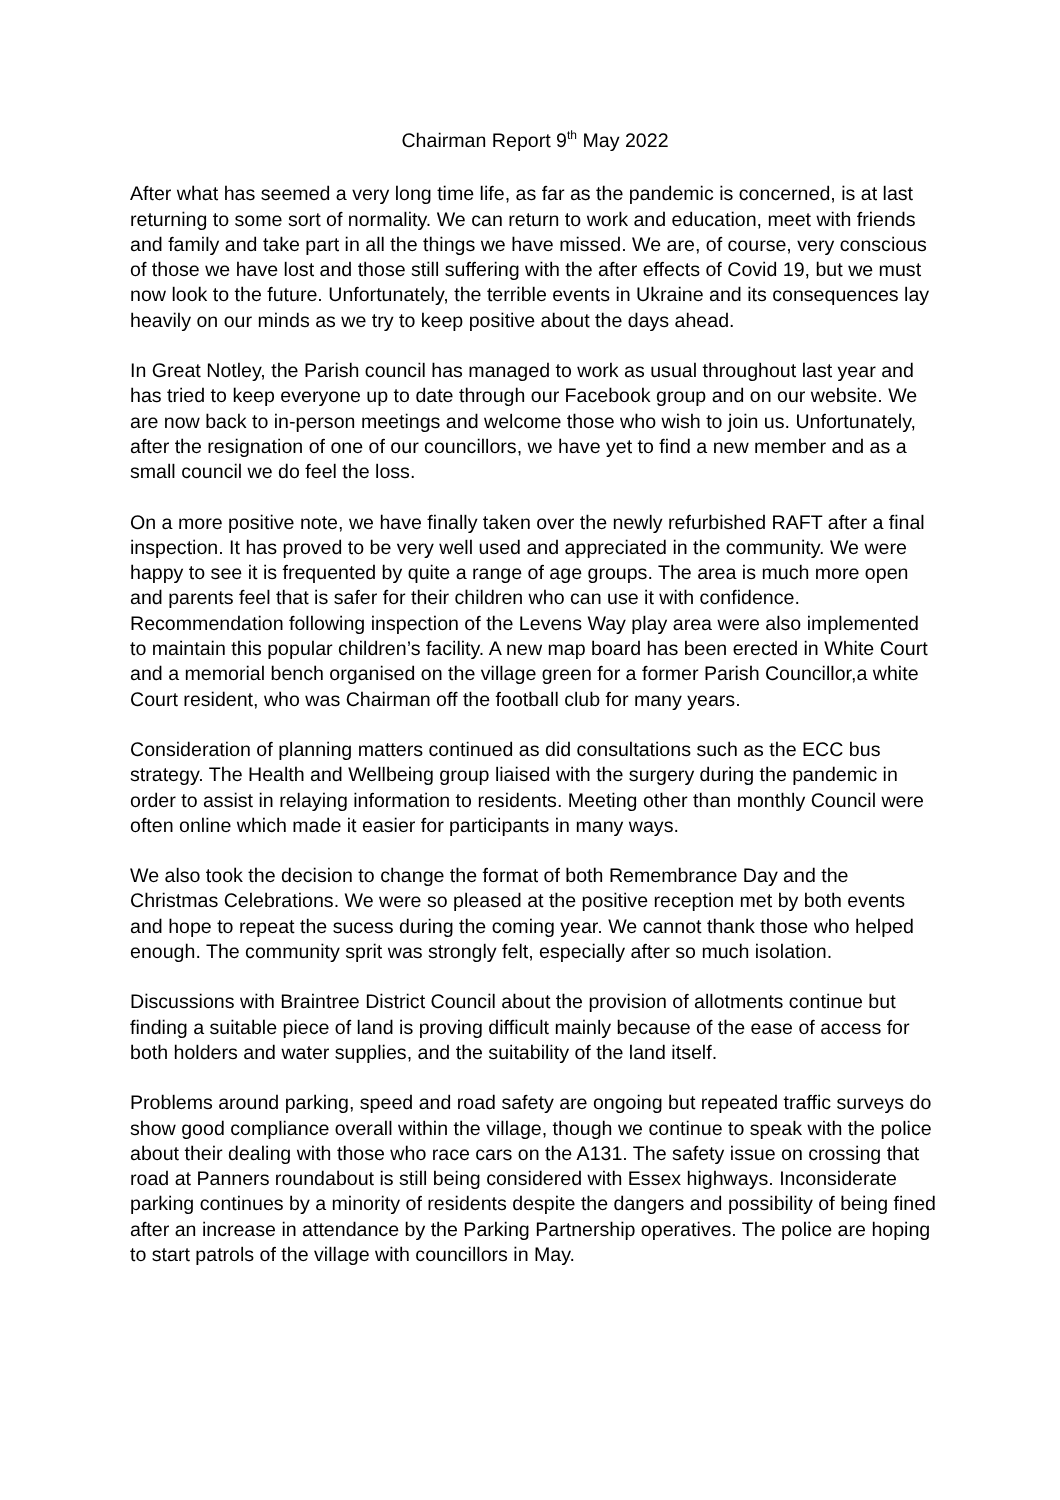Chairman Report 9<sup>th</sup> May 2022
After what has seemed a very long time life, as far as the pandemic is concerned, is at last returning to some sort of normality. We can return to work and education, meet with friends and family and take part in all the things we have missed. We are, of course, very conscious of those we have lost and those still suffering with the after effects of Covid 19, but we must now look to the future. Unfortunately, the terrible events in Ukraine and its consequences lay heavily on our minds as we try to keep positive about the days ahead.
In Great Notley, the Parish council has managed to work as usual throughout last year and has tried to keep everyone up to date through our Facebook group and on our website. We are now back to in-person meetings and welcome those who wish to join us. Unfortunately, after the resignation of one of our councillors, we have yet to find a new member and as a small council we do feel the loss.
On a more positive note, we have finally taken over the newly refurbished RAFT after a final inspection. It has proved to be very well used and appreciated in the community. We were happy to see it is frequented by quite a range of age groups. The area is much more open and parents feel that is safer for their children who can use it with confidence. Recommendation following inspection of the Levens Way play area were also implemented to maintain this popular children’s facility. A new map board has been erected in White Court and a memorial bench organised on the village green for a former Parish Councillor,a white Court resident, who was Chairman off the football club for many years.
Consideration of planning matters continued as did consultations such as the ECC bus strategy. The Health and Wellbeing group liaised with the surgery during the pandemic in order to assist in relaying information to residents. Meeting other than monthly Council were often online which made it easier for participants in many ways.
We also took the decision to change the format of both Remembrance Day and the Christmas Celebrations. We were so pleased at the positive reception met by both events and hope to repeat the sucess during the coming year. We cannot thank those who helped enough. The community sprit was strongly felt, especially after so much isolation.
Discussions with Braintree District Council about the provision of allotments continue but finding a suitable piece of land is proving difficult mainly because of the ease of access for both holders and water supplies, and the suitability of the land itself.
Problems around parking, speed and road safety are ongoing but repeated traffic surveys do show good compliance overall within the village, though we continue to speak with the police about their dealing with those who race cars on the A131. The safety issue on crossing that road at Panners roundabout is still being considered with Essex highways. Inconsiderate parking continues by a minority of residents despite the dangers and possibility of being fined after an increase in attendance by the Parking Partnership operatives. The police are hoping to start patrols of the village with councillors in May.